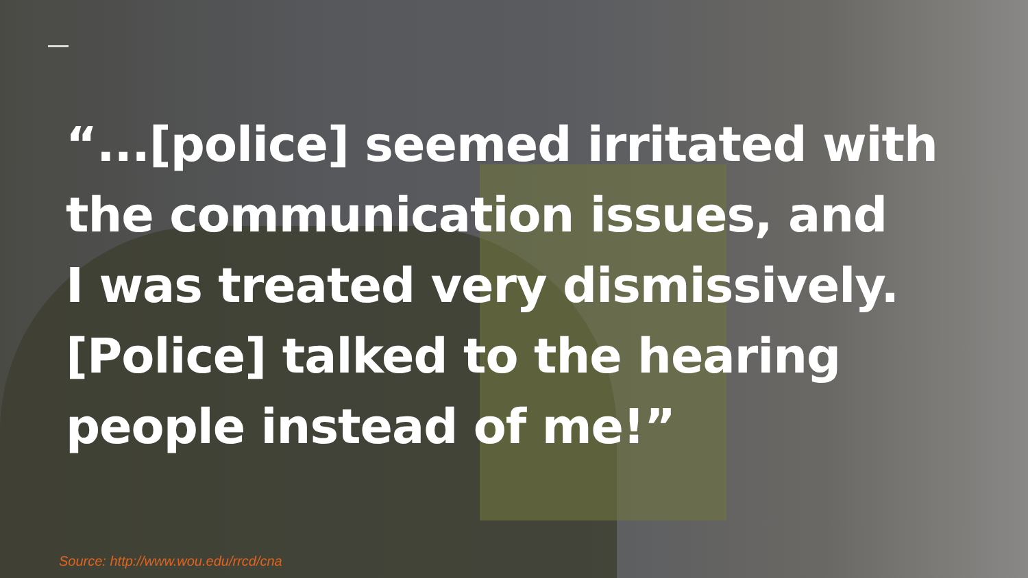“...[police] seemed irritated with
the communication issues, and
I was treated very dismissively.
[Police] talked to the hearing
people instead of me!”
Source: http://www.wou.edu/rrcd/cna